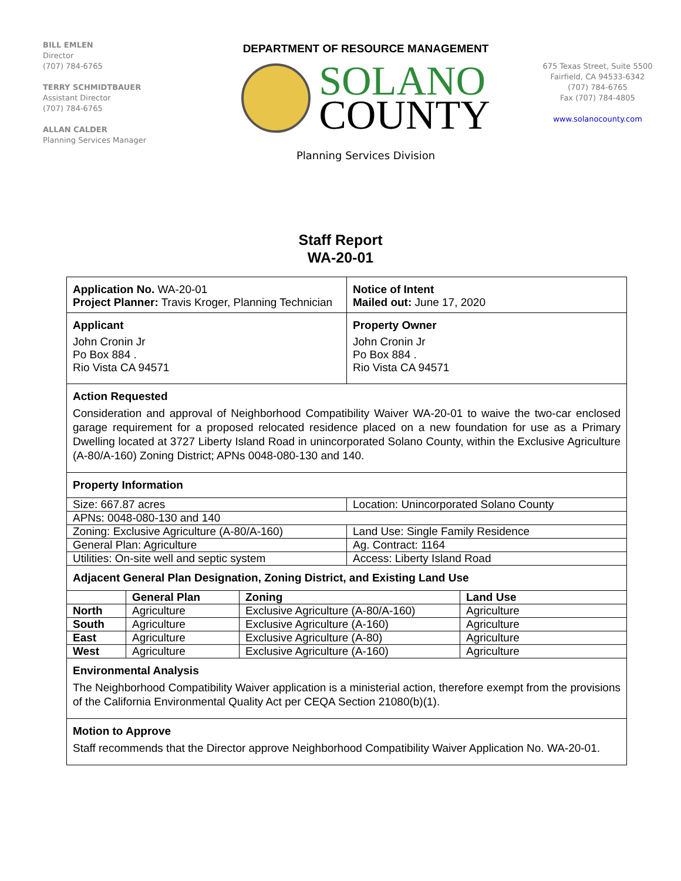BILL EMLEN
Director
(707) 784-6765
TERRY SCHMIDTBAUER
Assistant Director
(707) 784-6765
ALLAN CALDER
Planning Services Manager
DEPARTMENT OF RESOURCE MANAGEMENT
SOLANO
COUNTY
Planning Services Division
675 Texas Street, Suite 5500
Fairfield, CA 94533-6342
(707) 784-6765
Fax (707) 784-4805
www.solanocounty.com
Staff Report
WA-20-01
Application No. WA-20-01
Project Planner: Travis Kroger, Planning Technician
Notice of Intent
Mailed out: June 17, 2020
Applicant
John Cronin Jr
Po Box 884 .
Rio Vista CA 94571
Property Owner
John Cronin Jr
Po Box 884 .
Rio Vista CA 94571
Action Requested
Consideration and approval of Neighborhood Compatibility Waiver WA-20-01 to waive the two-car enclosed garage requirement for a proposed relocated residence placed on a new foundation for use as a Primary Dwelling located at 3727 Liberty Island Road in unincorporated Solano County, within the Exclusive Agriculture (A-80/A-160) Zoning District; APNs 0048-080-130 and 140.
Property Information
| Size: 667.87 acres | Location: Unincorporated Solano County |
| APNs: 0048-080-130 and 140 | |
| Zoning: Exclusive Agriculture (A-80/A-160) | Land Use: Single Family Residence |
| General Plan: Agriculture | Ag. Contract: 1164 |
| Utilities: On-site well and septic system | Access: Liberty Island Road |
Adjacent General Plan Designation, Zoning District, and Existing Land Use
| | General Plan | Zoning | Land Use |
| --- | --- | --- | --- |
| North | Agriculture | Exclusive Agriculture (A-80/A-160) | Agriculture |
| South | Agriculture | Exclusive Agriculture (A-160) | Agriculture |
| East | Agriculture | Exclusive Agriculture (A-80) | Agriculture |
| West | Agriculture | Exclusive Agriculture (A-160) | Agriculture |
Environmental Analysis
The Neighborhood Compatibility Waiver application is a ministerial action, therefore exempt from the provisions of the California Environmental Quality Act per CEQA Section 21080(b)(1).
Motion to Approve
Staff recommends that the Director approve Neighborhood Compatibility Waiver Application No. WA-20-01.